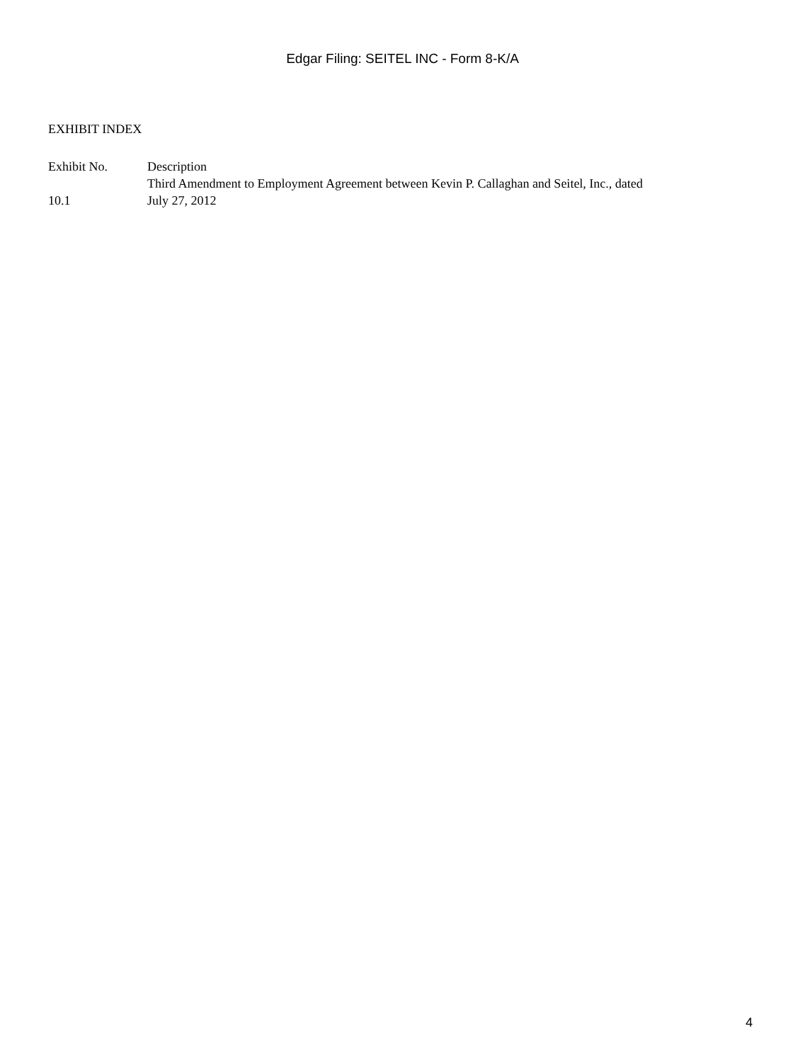Edgar Filing: SEITEL INC - Form 8-K/A
EXHIBIT INDEX
| Exhibit No. | Description |
| --- | --- |
| 10.1 | Third Amendment to Employment Agreement between Kevin P. Callaghan and Seitel, Inc., dated July 27, 2012 |
4